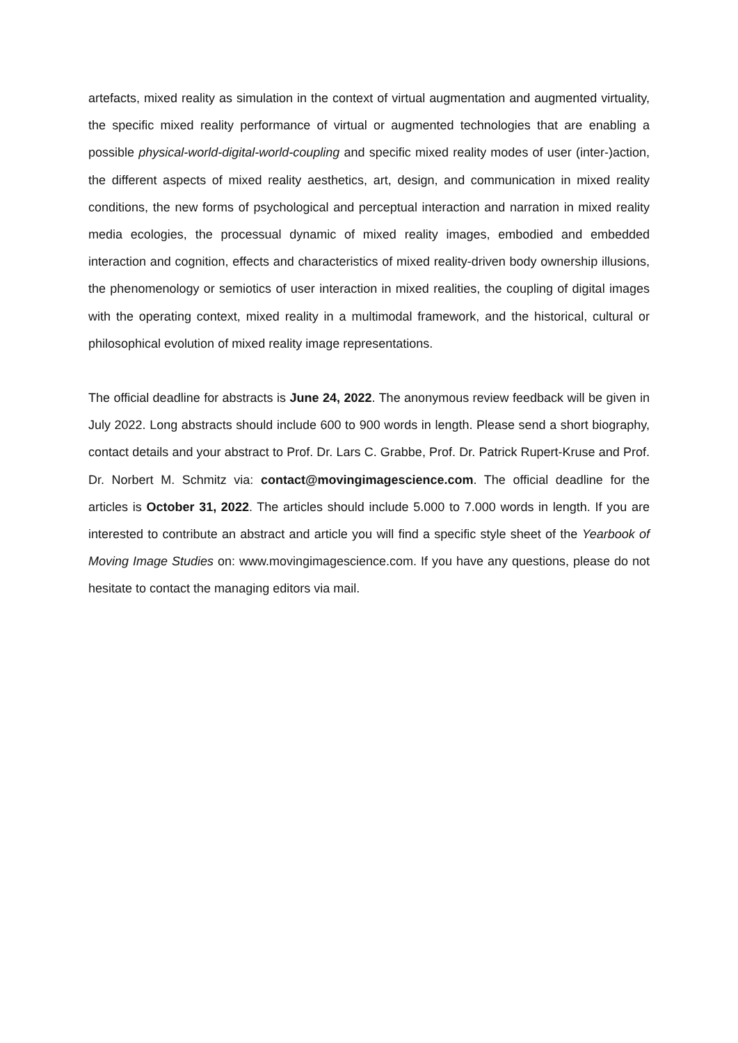artefacts, mixed reality as simulation in the context of virtual augmentation and augmented virtuality, the specific mixed reality performance of virtual or augmented technologies that are enabling a possible physical-world-digital-world-coupling and specific mixed reality modes of user (inter-)action, the different aspects of mixed reality aesthetics, art, design, and communication in mixed reality conditions, the new forms of psychological and perceptual interaction and narration in mixed reality media ecologies, the processual dynamic of mixed reality images, embodied and embedded interaction and cognition, effects and characteristics of mixed reality-driven body ownership illusions, the phenomenology or semiotics of user interaction in mixed realities, the coupling of digital images with the operating context, mixed reality in a multimodal framework, and the historical, cultural or philosophical evolution of mixed reality image representations.
The official deadline for abstracts is June 24, 2022. The anonymous review feedback will be given in July 2022. Long abstracts should include 600 to 900 words in length. Please send a short biography, contact details and your abstract to Prof. Dr. Lars C. Grabbe, Prof. Dr. Patrick Rupert-Kruse and Prof. Dr. Norbert M. Schmitz via: contact@movingimagescience.com. The official deadline for the articles is October 31, 2022. The articles should include 5.000 to 7.000 words in length. If you are interested to contribute an abstract and article you will find a specific style sheet of the Yearbook of Moving Image Studies on: www.movingimagescience.com. If you have any questions, please do not hesitate to contact the managing editors via mail.